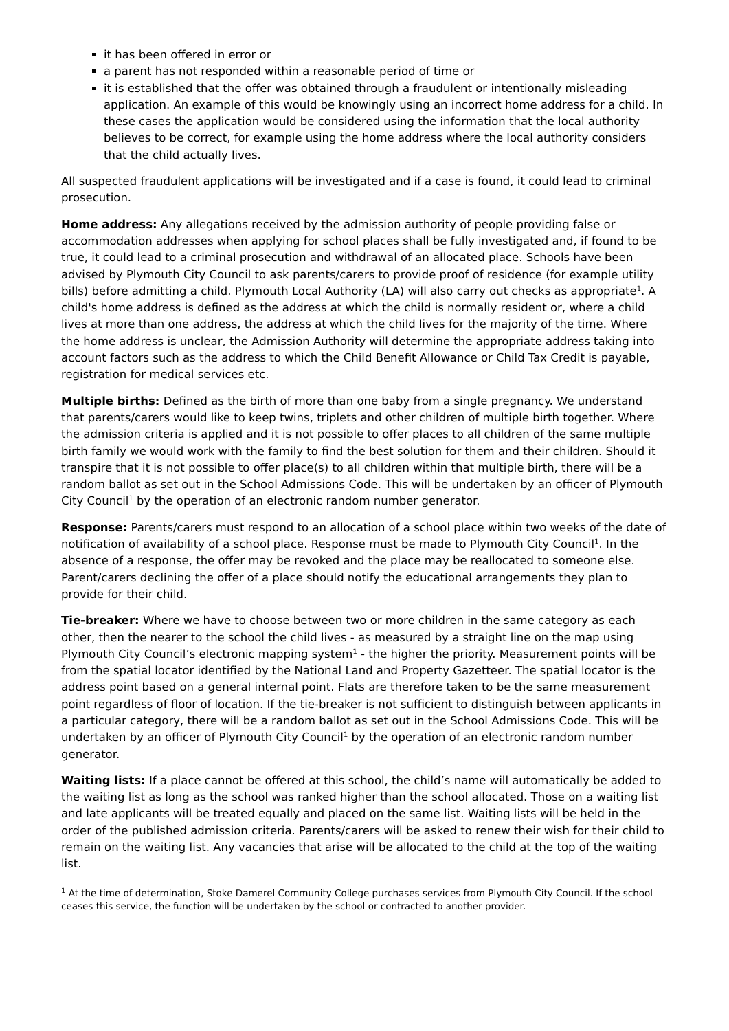it has been offered in error or
a parent has not responded within a reasonable period of time or
it is established that the offer was obtained through a fraudulent or intentionally misleading application. An example of this would be knowingly using an incorrect home address for a child. In these cases the application would be considered using the information that the local authority believes to be correct, for example using the home address where the local authority considers that the child actually lives.
All suspected fraudulent applications will be investigated and if a case is found, it could lead to criminal prosecution.
Home address: Any allegations received by the admission authority of people providing false or accommodation addresses when applying for school places shall be fully investigated and, if found to be true, it could lead to a criminal prosecution and withdrawal of an allocated place. Schools have been advised by Plymouth City Council to ask parents/carers to provide proof of residence (for example utility bills) before admitting a child. Plymouth Local Authority (LA) will also carry out checks as appropriate<sup>1</sup>. A child's home address is defined as the address at which the child is normally resident or, where a child lives at more than one address, the address at which the child lives for the majority of the time. Where the home address is unclear, the Admission Authority will determine the appropriate address taking into account factors such as the address to which the Child Benefit Allowance or Child Tax Credit is payable, registration for medical services etc.
Multiple births: Defined as the birth of more than one baby from a single pregnancy. We understand that parents/carers would like to keep twins, triplets and other children of multiple birth together. Where the admission criteria is applied and it is not possible to offer places to all children of the same multiple birth family we would work with the family to find the best solution for them and their children. Should it transpire that it is not possible to offer place(s) to all children within that multiple birth, there will be a random ballot as set out in the School Admissions Code. This will be undertaken by an officer of Plymouth City Council<sup>1</sup> by the operation of an electronic random number generator.
Response: Parents/carers must respond to an allocation of a school place within two weeks of the date of notification of availability of a school place. Response must be made to Plymouth City Council<sup>1</sup>. In the absence of a response, the offer may be revoked and the place may be reallocated to someone else. Parent/carers declining the offer of a place should notify the educational arrangements they plan to provide for their child.
Tie-breaker: Where we have to choose between two or more children in the same category as each other, then the nearer to the school the child lives - as measured by a straight line on the map using Plymouth City Council’s electronic mapping system<sup>1</sup> - the higher the priority. Measurement points will be from the spatial locator identified by the National Land and Property Gazetteer. The spatial locator is the address point based on a general internal point. Flats are therefore taken to be the same measurement point regardless of floor of location. If the tie-breaker is not sufficient to distinguish between applicants in a particular category, there will be a random ballot as set out in the School Admissions Code. This will be undertaken by an officer of Plymouth City Council<sup>1</sup> by the operation of an electronic random number generator.
Waiting lists: If a place cannot be offered at this school, the child’s name will automatically be added to the waiting list as long as the school was ranked higher than the school allocated. Those on a waiting list and late applicants will be treated equally and placed on the same list. Waiting lists will be held in the order of the published admission criteria. Parents/carers will be asked to renew their wish for their child to remain on the waiting list. Any vacancies that arise will be allocated to the child at the top of the waiting list.
<sup>1</sup> At the time of determination, Stoke Damerel Community College purchases services from Plymouth City Council. If the school ceases this service, the function will be undertaken by the school or contracted to another provider.